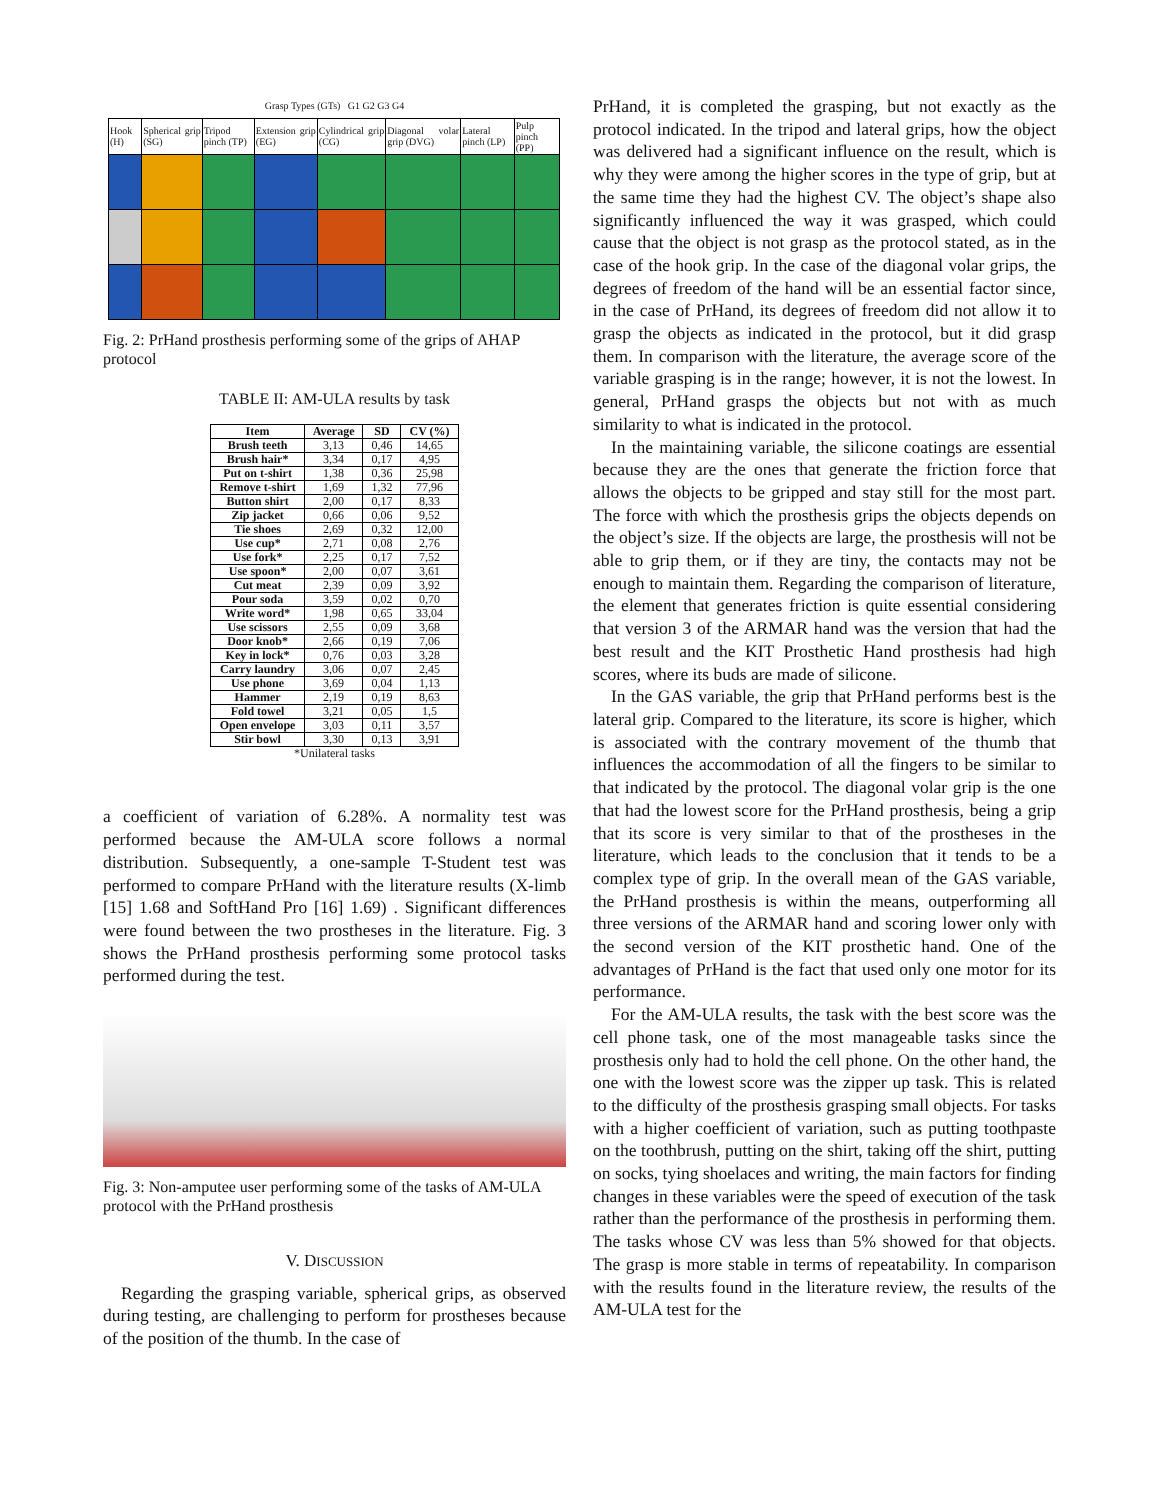Grasp Types (GTs) G1 G2 G3 G4
| Hook (H) | Spherical grip (SG) | Tripod pinch (TP) | Extension grip (EG) | Cylindrical grip (CG) | Diagonal volar grip (DVG) | Lateral pinch (LP) | Pulp pinch (PP) |
| --- | --- | --- | --- | --- | --- | --- | --- |
Fig. 2: PrHand prosthesis performing some of the grips of AHAP protocol
TABLE II: AM-ULA results by task
| Item | Average | SD | CV (%) |
| --- | --- | --- | --- |
| Brush teeth | 3,13 | 0,46 | 14,65 |
| Brush hair* | 3,34 | 0,17 | 4,95 |
| Put on t-shirt | 1,38 | 0,36 | 25,98 |
| Remove t-shirt | 1,69 | 1,32 | 77,96 |
| Button shirt | 2,00 | 0,17 | 8,33 |
| Zip jacket | 0,66 | 0,06 | 9,52 |
| Tie shoes | 2,69 | 0,32 | 12,00 |
| Use cup* | 2,71 | 0,08 | 2,76 |
| Use fork* | 2,25 | 0,17 | 7,52 |
| Use spoon* | 2,00 | 0,07 | 3,61 |
| Cut meat | 2,39 | 0,09 | 3,92 |
| Pour soda | 3,59 | 0,02 | 0,70 |
| Write word* | 1,98 | 0,65 | 33,04 |
| Use scissors | 2,55 | 0,09 | 3,68 |
| Door knob* | 2,66 | 0,19 | 7,06 |
| Key in lock* | 0,76 | 0,03 | 3,28 |
| Carry laundry | 3,06 | 0,07 | 2,45 |
| Use phone | 3,69 | 0,04 | 1,13 |
| Hammer | 2,19 | 0,19 | 8,63 |
| Fold towel | 3,21 | 0,05 | 1,5 |
| Open envelope | 3,03 | 0,11 | 3,57 |
| Stir bowl | 3,30 | 0,13 | 3,91 |
| *Unilateral tasks | | | |
a coefficient of variation of 6.28%. A normality test was performed because the AM-ULA score follows a normal distribution. Subsequently, a one-sample T-Student test was performed to compare PrHand with the literature results (X-limb [15] 1.68 and SoftHand Pro [16] 1.69) . Significant differences were found between the two prostheses in the literature. Fig. 3 shows the PrHand prosthesis performing some protocol tasks performed during the test.
Fig. 3: Non-amputee user performing some of the tasks of AM-ULA protocol with the PrHand prosthesis
V. DISCUSSION
Regarding the grasping variable, spherical grips, as observed during testing, are challenging to perform for prostheses because of the position of the thumb. In the case of
PrHand, it is completed the grasping, but not exactly as the protocol indicated. In the tripod and lateral grips, how the object was delivered had a significant influence on the result, which is why they were among the higher scores in the type of grip, but at the same time they had the highest CV. The object’s shape also significantly influenced the way it was grasped, which could cause that the object is not grasp as the protocol stated, as in the case of the hook grip. In the case of the diagonal volar grips, the degrees of freedom of the hand will be an essential factor since, in the case of PrHand, its degrees of freedom did not allow it to grasp the objects as indicated in the protocol, but it did grasp them. In comparison with the literature, the average score of the variable grasping is in the range; however, it is not the lowest. In general, PrHand grasps the objects but not with as much similarity to what is indicated in the protocol.
In the maintaining variable, the silicone coatings are essential because they are the ones that generate the friction force that allows the objects to be gripped and stay still for the most part. The force with which the prosthesis grips the objects depends on the object’s size. If the objects are large, the prosthesis will not be able to grip them, or if they are tiny, the contacts may not be enough to maintain them. Regarding the comparison of literature, the element that generates friction is quite essential considering that version 3 of the ARMAR hand was the version that had the best result and the KIT Prosthetic Hand prosthesis had high scores, where its buds are made of silicone.
In the GAS variable, the grip that PrHand performs best is the lateral grip. Compared to the literature, its score is higher, which is associated with the contrary movement of the thumb that influences the accommodation of all the fingers to be similar to that indicated by the protocol. The diagonal volar grip is the one that had the lowest score for the PrHand prosthesis, being a grip that its score is very similar to that of the prostheses in the literature, which leads to the conclusion that it tends to be a complex type of grip. In the overall mean of the GAS variable, the PrHand prosthesis is within the means, outperforming all three versions of the ARMAR hand and scoring lower only with the second version of the KIT prosthetic hand. One of the advantages of PrHand is the fact that used only one motor for its performance.
For the AM-ULA results, the task with the best score was the cell phone task, one of the most manageable tasks since the prosthesis only had to hold the cell phone. On the other hand, the one with the lowest score was the zipper up task. This is related to the difficulty of the prosthesis grasping small objects. For tasks with a higher coefficient of variation, such as putting toothpaste on the toothbrush, putting on the shirt, taking off the shirt, putting on socks, tying shoelaces and writing, the main factors for finding changes in these variables were the speed of execution of the task rather than the performance of the prosthesis in performing them. The tasks whose CV was less than 5% showed for that objects. The grasp is more stable in terms of repeatability. In comparison with the results found in the literature review, the results of the AM-ULA test for the